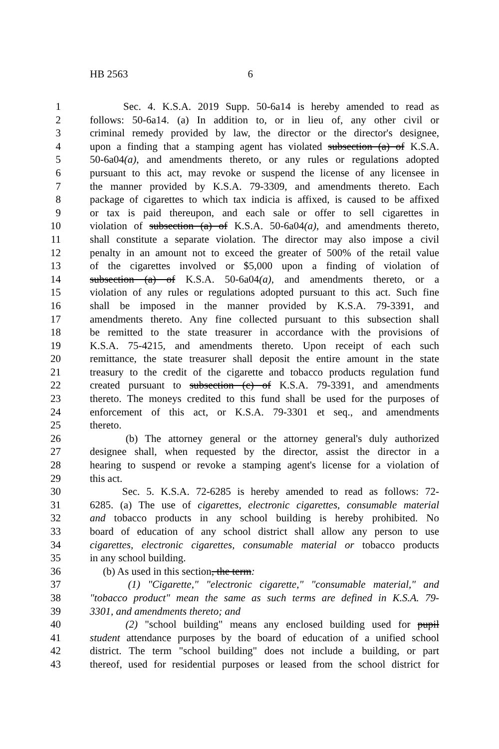HB 2563 6
1 Sec. 4. K.S.A. 2019 Supp. 50-6a14 is hereby amended to read as
2 follows: 50-6a14. (a) In addition to, or in lieu of, any other civil or
3 criminal remedy provided by law, the director or the director's designee,
4 upon a finding that a stamping agent has violated subsection (a) of K.S.A.
5 50-6a04(a), and amendments thereto, or any rules or regulations adopted
6 pursuant to this act, may revoke or suspend the license of any licensee in
7 the manner provided by K.S.A. 79-3309, and amendments thereto. Each
8 package of cigarettes to which tax indicia is affixed, is caused to be affixed
9 or tax is paid thereupon, and each sale or offer to sell cigarettes in
10 violation of subsection (a) of K.S.A. 50-6a04(a), and amendments thereto,
11 shall constitute a separate violation. The director may also impose a civil
12 penalty in an amount not to exceed the greater of 500% of the retail value
13 of the cigarettes involved or $5,000 upon a finding of violation of
14 subsection (a) of K.S.A. 50-6a04(a), and amendments thereto, or a
15 violation of any rules or regulations adopted pursuant to this act. Such fine
16 shall be imposed in the manner provided by K.S.A. 79-3391, and
17 amendments thereto. Any fine collected pursuant to this subsection shall
18 be remitted to the state treasurer in accordance with the provisions of
19 K.S.A. 75-4215, and amendments thereto. Upon receipt of each such
20 remittance, the state treasurer shall deposit the entire amount in the state
21 treasury to the credit of the cigarette and tobacco products regulation fund
22 created pursuant to subsection (c) of K.S.A. 79-3391, and amendments
23 thereto. The moneys credited to this fund shall be used for the purposes of
24 enforcement of this act, or K.S.A. 79-3301 et seq., and amendments
25 thereto.
26 (b) The attorney general or the attorney general's duly authorized
27 designee shall, when requested by the director, assist the director in a
28 hearing to suspend or revoke a stamping agent's license for a violation of
29 this act.
30 Sec. 5. K.S.A. 72-6285 is hereby amended to read as follows: 72-
31 6285. (a) The use of cigarettes, electronic cigarettes, consumable material
32 and tobacco products in any school building is hereby prohibited. No
33 board of education of any school district shall allow any person to use
34 cigarettes, electronic cigarettes, consumable material or tobacco products
35 in any school building.
36 (b) As used in this section, the term:
37 (1) "Cigarette," "electronic cigarette," "consumable material," and
38 "tobacco product" mean the same as such terms are defined in K.S.A. 79-
39 3301, and amendments thereto; and
40 (2) "school building" means any enclosed building used for pupil
41 student attendance purposes by the board of education of a unified school
42 district. The term "school building" does not include a building, or part
43 thereof, used for residential purposes or leased from the school district for